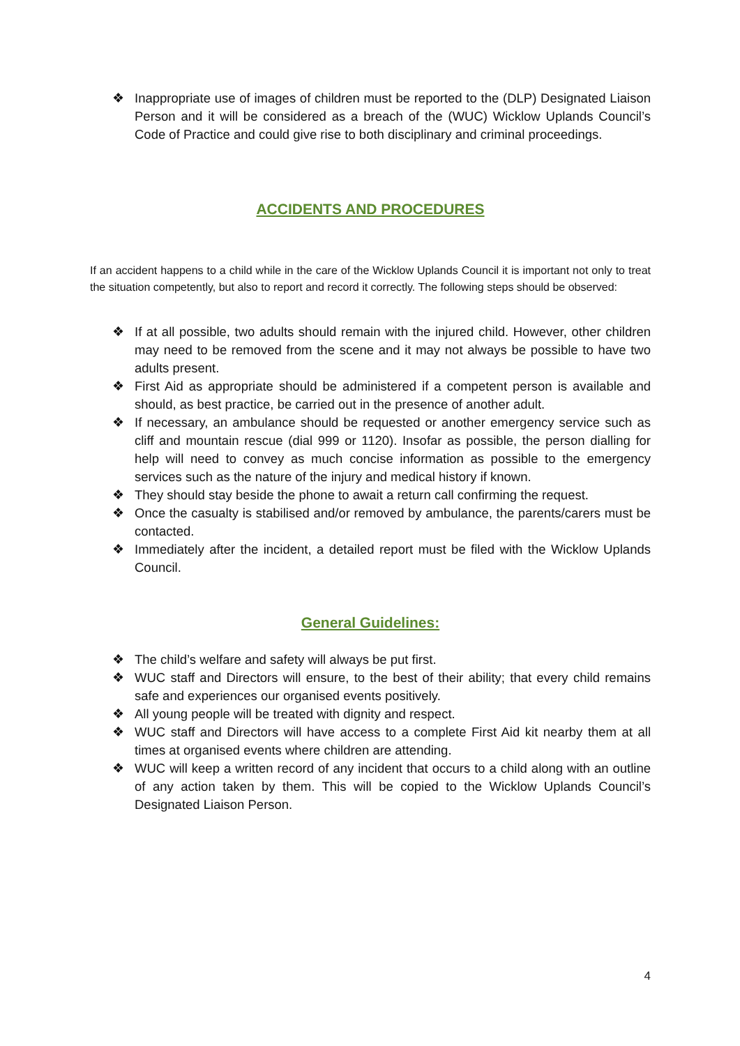❖ Inappropriate use of images of children must be reported to the (DLP) Designated Liaison Person and it will be considered as a breach of the (WUC) Wicklow Uplands Council’s Code of Practice and could give rise to both disciplinary and criminal proceedings.
ACCIDENTS AND PROCEDURES
If an accident happens to a child while in the care of the Wicklow Uplands Council it is important not only to treat the situation competently, but also to report and record it correctly. The following steps should be observed:
❖ If at all possible, two adults should remain with the injured child. However, other children may need to be removed from the scene and it may not always be possible to have two adults present.
❖ First Aid as appropriate should be administered if a competent person is available and should, as best practice, be carried out in the presence of another adult.
❖ If necessary, an ambulance should be requested or another emergency service such as cliff and mountain rescue (dial 999 or 1120). Insofar as possible, the person dialling for help will need to convey as much concise information as possible to the emergency services such as the nature of the injury and medical history if known.
❖ They should stay beside the phone to await a return call confirming the request.
❖ Once the casualty is stabilised and/or removed by ambulance, the parents/carers must be contacted.
❖ Immediately after the incident, a detailed report must be filed with the Wicklow Uplands Council.
General Guidelines:
❖ The child’s welfare and safety will always be put first.
❖ WUC staff and Directors will ensure, to the best of their ability; that every child remains safe and experiences our organised events positively.
❖ All young people will be treated with dignity and respect.
❖ WUC staff and Directors will have access to a complete First Aid kit nearby them at all times at organised events where children are attending.
❖ WUC will keep a written record of any incident that occurs to a child along with an outline of any action taken by them. This will be copied to the Wicklow Uplands Council’s Designated Liaison Person.
4